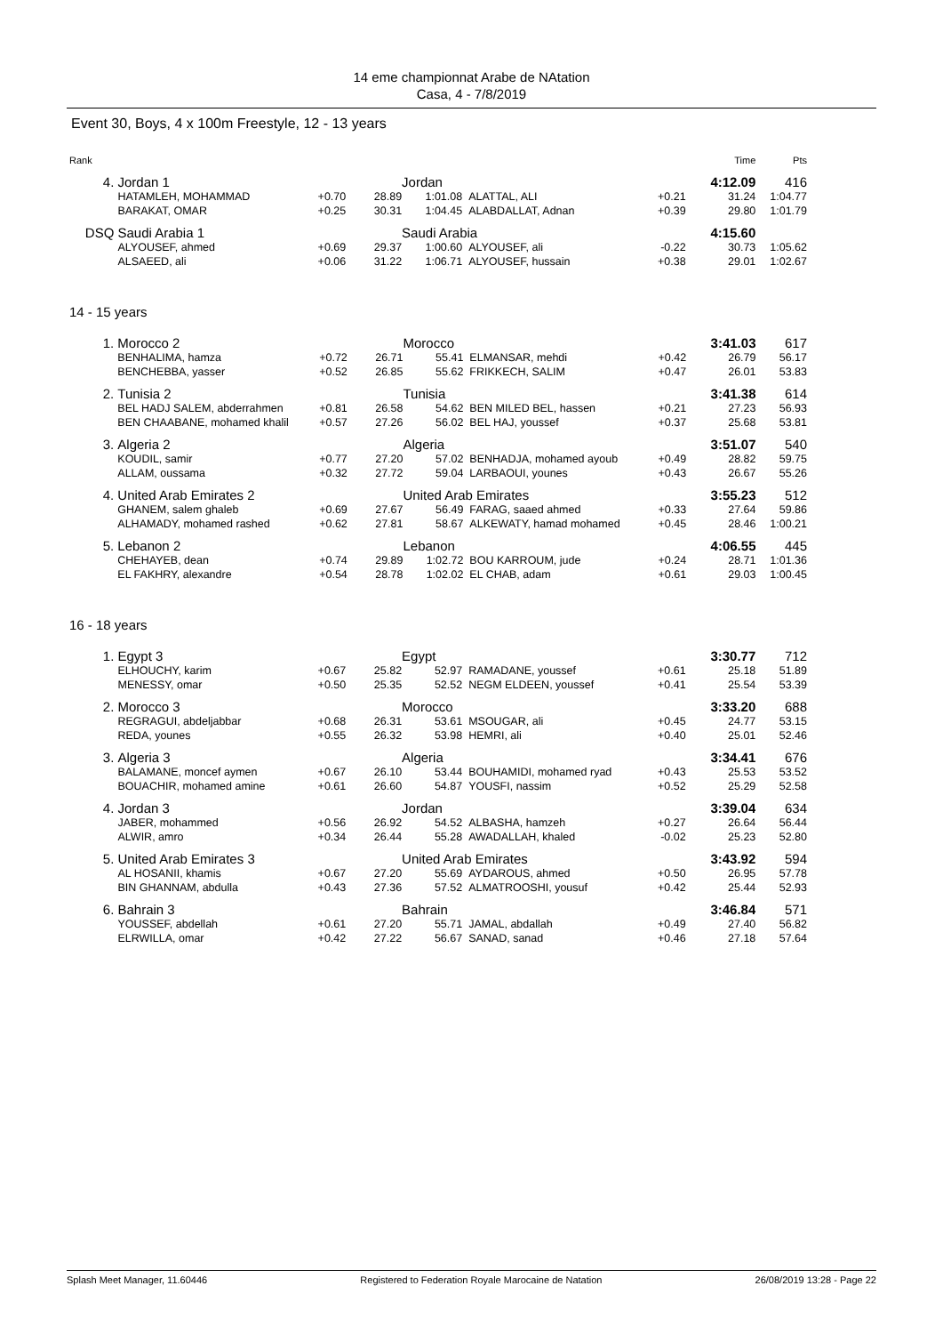14 eme championnat Arabe de NAtation
Casa, 4 - 7/8/2019
Event 30, Boys, 4 x 100m Freestyle, 12 - 13 years
| Rank | | | | | | | Time | Pts |
| --- | --- | --- | --- | --- | --- | --- | --- | --- |
| 4. | Jordan 1 | | | Jordan | | | 4:12.09 | 416 |
| | HATAMLEH, MOHAMMAD | +0.70 | 28.89 | 1:01.08 | ALATTAL, ALI | +0.21 | 31.24 | 1:04.77 |
| | BARAKAT, OMAR | +0.25 | 30.31 | 1:04.45 | ALABDALLAT, Adnan | +0.39 | 29.80 | 1:01.79 |
| DSQ | Saudi Arabia 1 | | | Saudi Arabia | | | 4:15.60 | |
| | ALYOUSEF, ahmed | +0.69 | 29.37 | 1:00.60 | ALYOUSEF, ali | -0.22 | 30.73 | 1:05.62 |
| | ALSAEED, ali | +0.06 | 31.22 | 1:06.71 | ALYOUSEF, hussain | +0.38 | 29.01 | 1:02.67 |
14 - 15 years
| 1. | Morocco 2 | | | Morocco | | | 3:41.03 | 617 |
| | BENHALIMA, hamza | +0.72 | 26.71 | 55.41 | ELMANSAR, mehdi | +0.42 | 26.79 | 56.17 |
| | BENCHEBBA, yasser | +0.52 | 26.85 | 55.62 | FRIKKECH, SALIM | +0.47 | 26.01 | 53.83 |
| 2. | Tunisia 2 | | | Tunisia | | | 3:41.38 | 614 |
| | BEL HADJ SALEM, abderrahmen | +0.81 | 26.58 | 54.62 | BEN MILED BEL, hassen | +0.21 | 27.23 | 56.93 |
| | BEN CHAABANE, mohamed khalil | +0.57 | 27.26 | 56.02 | BEL HAJ, youssef | +0.37 | 25.68 | 53.81 |
| 3. | Algeria 2 | | | Algeria | | | 3:51.07 | 540 |
| | KOUDIL, samir | +0.77 | 27.20 | 57.02 | BENHADJA, mohamed ayoub | +0.49 | 28.82 | 59.75 |
| | ALLAM, oussama | +0.32 | 27.72 | 59.04 | LARBAOUI, younes | +0.43 | 26.67 | 55.26 |
| 4. | United Arab Emirates 2 | | | United Arab Emirates | | | 3:55.23 | 512 |
| | GHANEM, salem ghaleb | +0.69 | 27.67 | 56.49 | FARAG, saaed ahmed | +0.33 | 27.64 | 59.86 |
| | ALHAMADY, mohamed rashed | +0.62 | 27.81 | 58.67 | ALKEWATY, hamad mohamed | +0.45 | 28.46 | 1:00.21 |
| 5. | Lebanon 2 | | | Lebanon | | | 4:06.55 | 445 |
| | CHEHAYEB, dean | +0.74 | 29.89 | 1:02.72 | BOU KARROUM, jude | +0.24 | 28.71 | 1:01.36 |
| | EL FAKHRY, alexandre | +0.54 | 28.78 | 1:02.02 | EL CHAB, adam | +0.61 | 29.03 | 1:00.45 |
16 - 18 years
| 1. | Egypt 3 | | | Egypt | | | 3:30.77 | 712 |
| | ELHOUCHY, karim | +0.67 | 25.82 | 52.97 | RAMADANE, youssef | +0.61 | 25.18 | 51.89 |
| | MENESSY, omar | +0.50 | 25.35 | 52.52 | NEGM ELDEEN, youssef | +0.41 | 25.54 | 53.39 |
| 2. | Morocco 3 | | | Morocco | | | 3:33.20 | 688 |
| | REGRAGUI, abdeljabbar | +0.68 | 26.31 | 53.61 | MSOUGAR, ali | +0.45 | 24.77 | 53.15 |
| | REDA, younes | +0.55 | 26.32 | 53.98 | HEMRI, ali | +0.40 | 25.01 | 52.46 |
| 3. | Algeria 3 | | | Algeria | | | 3:34.41 | 676 |
| | BALAMANE, moncef aymen | +0.67 | 26.10 | 53.44 | BOUHAMIDI, mohamed ryad | +0.43 | 25.53 | 53.52 |
| | BOUACHIR, mohamed amine | +0.61 | 26.60 | 54.87 | YOUSFI, nassim | +0.52 | 25.29 | 52.58 |
| 4. | Jordan 3 | | | Jordan | | | 3:39.04 | 634 |
| | JABER, mohammed | +0.56 | 26.92 | 54.52 | ALBASHA, hamzeh | +0.27 | 26.64 | 56.44 |
| | ALWIR, amro | +0.34 | 26.44 | 55.28 | AWADALLAH, khaled | -0.02 | 25.23 | 52.80 |
| 5. | United Arab Emirates 3 | | | United Arab Emirates | | | 3:43.92 | 594 |
| | AL HOSANII, khamis | +0.67 | 27.20 | 55.69 | AYDAROUS, ahmed | +0.50 | 26.95 | 57.78 |
| | BIN GHANNAM, abdulla | +0.43 | 27.36 | 57.52 | ALMATROOSHI, yousuf | +0.42 | 25.44 | 52.93 |
| 6. | Bahrain 3 | | | Bahrain | | | 3:46.84 | 571 |
| | YOUSSEF, abdellah | +0.61 | 27.20 | 55.71 | JAMAL, abdallah | +0.49 | 27.40 | 56.82 |
| | ELRWILLA, omar | +0.42 | 27.22 | 56.67 | SANAD, sanad | +0.46 | 27.18 | 57.64 |
Splash Meet Manager, 11.60446 Registered to Federation Royale Marocaine de Natation 26/08/2019 13:28 - Page 22